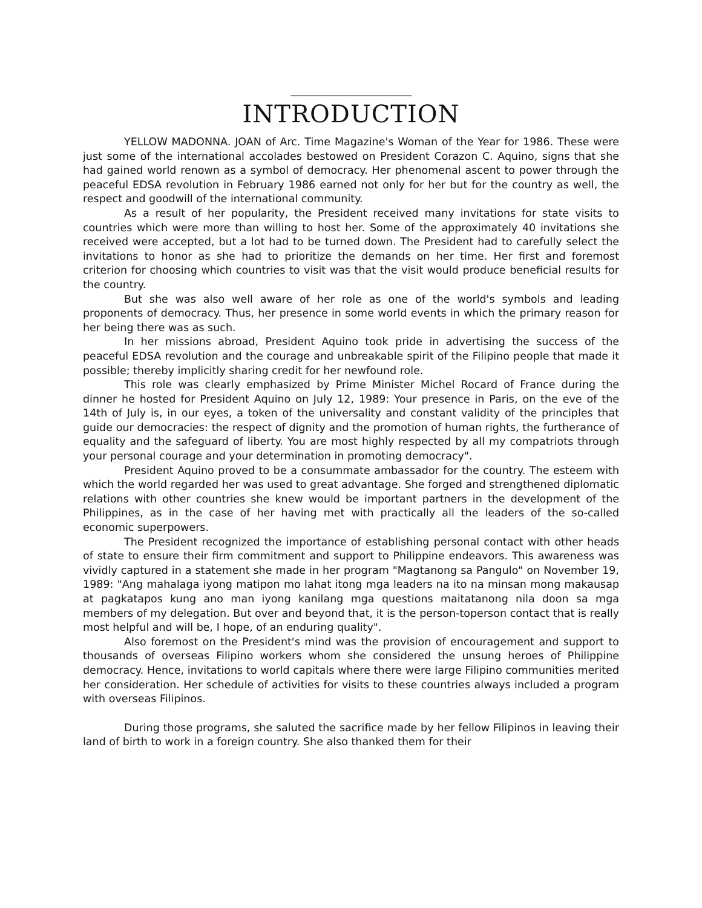_________________________
INTRODUCTION
YELLOW MADONNA. JOAN of Arc. Time Magazine's Woman of the Year for 1986. These were just some of the international accolades bestowed on President Corazon C. Aquino, signs that she had gained world renown as a symbol of democracy. Her phenomenal ascent to power through the peaceful EDSA revolution in February 1986 earned not only for her but for the country as well, the respect and goodwill of the international community.
As a result of her popularity, the President received many invitations for state visits to countries which were more than willing to host her. Some of the approximately 40 invitations she received were accepted, but a lot had to be turned down. The President had to carefully select the invitations to honor as she had to prioritize the demands on her time. Her first and foremost criterion for choosing which countries to visit was that the visit would produce beneficial results for the country.
But she was also well aware of her role as one of the world's symbols and leading proponents of democracy. Thus, her presence in some world events in which the primary reason for her being there was as such.
In her missions abroad, President Aquino took pride in advertising the success of the peaceful EDSA revolution and the courage and unbreakable spirit of the Filipino people that made it possible; thereby implicitly sharing credit for her newfound role.
This role was clearly emphasized by Prime Minister Michel Rocard of France during the dinner he hosted for President Aquino on July 12, 1989: Your presence in Paris, on the eve of the 14th of July is, in our eyes, a token of the universality and constant validity of the principles that guide our democracies: the respect of dignity and the promotion of human rights, the furtherance of equality and the safeguard of liberty. You are most highly respected by all my compatriots through your personal courage and your determination in promoting democracy".
President Aquino proved to be a consummate ambassador for the country. The esteem with which the world regarded her was used to great advantage. She forged and strengthened diplomatic relations with other countries she knew would be important partners in the development of the Philippines, as in the case of her having met with practically all the leaders of the so-called economic superpowers.
The President recognized the importance of establishing personal contact with other heads of state to ensure their firm commitment and support to Philippine endeavors. This awareness was vividly captured in a statement she made in her program "Magtanong sa Pangulo" on November 19, 1989: "Ang mahalaga iyong matipon mo lahat itong mga leaders na ito na minsan mong makausap at pagkatapos kung ano man iyong kanilang mga questions maitatanong nila doon sa mga members of my delegation. But over and beyond that, it is the person-toperson contact that is really most helpful and will be, I hope, of an enduring quality".
Also foremost on the President's mind was the provision of encouragement and support to thousands of overseas Filipino workers whom she considered the unsung heroes of Philippine democracy. Hence, invitations to world capitals where there were large Filipino communities merited her consideration. Her schedule of activities for visits to these countries always included a program with overseas Filipinos.
During those programs, she saluted the sacrifice made by her fellow Filipinos in leaving their land of birth to work in a foreign country. She also thanked them for their